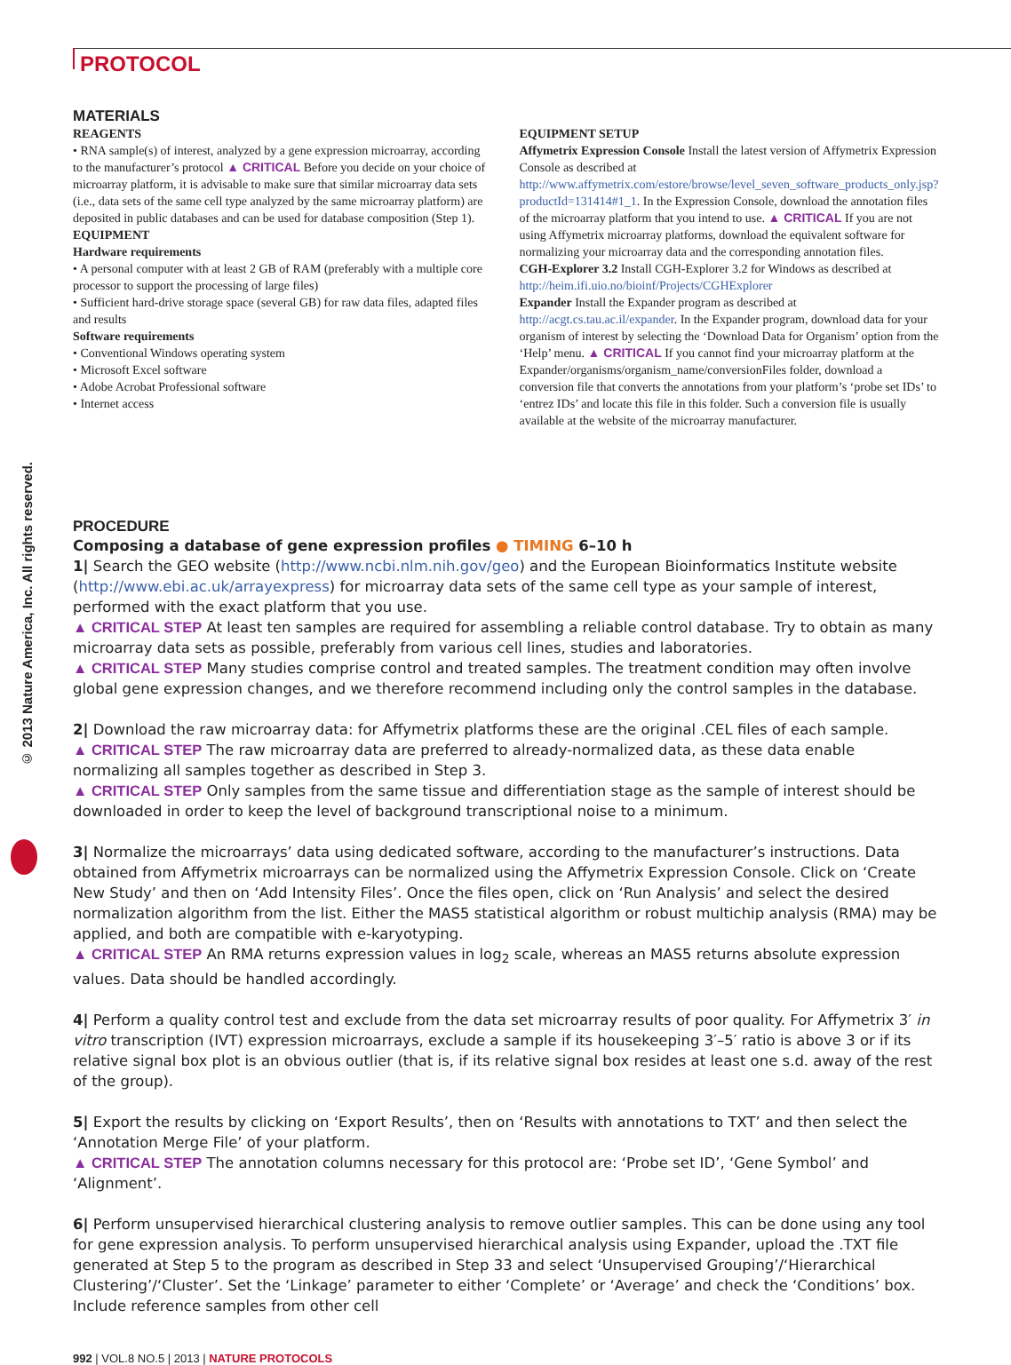PROTOCOL
© 2013 Nature America, Inc. All rights reserved.
MATERIALS
REAGENTS
• RNA sample(s) of interest, analyzed by a gene expression microarray, according to the manufacturer’s protocol ▲ CRITICAL Before you decide on your choice of microarray platform, it is advisable to make sure that similar microarray data sets (i.e., data sets of the same cell type analyzed by the same microarray platform) are deposited in public databases and can be used for database composition (Step 1).
EQUIPMENT
Hardware requirements
• A personal computer with at least 2 GB of RAM (preferably with a multiple core processor to support the processing of large files)
• Sufficient hard-drive storage space (several GB) for raw data files, adapted files and results
Software requirements
• Conventional Windows operating system
• Microsoft Excel software
• Adobe Acrobat Professional software
• Internet access
EQUIPMENT SETUP
Affymetrix Expression Console Install the latest version of Affymetrix Expression Console as described at http://www.affymetrix.com/estore/browse/level_seven_software_products_only.jsp?productId=131414#1_1. In the Expression Console, download the annotation files of the microarray platform that you intend to use. ▲ CRITICAL If you are not using Affymetrix microarray platforms, download the equivalent software for normalizing your microarray data and the corresponding annotation files.
CGH-Explorer 3.2 Install CGH-Explorer 3.2 for Windows as described at http://heim.ifi.uio.no/bioinf/Projects/CGHExplorer
Expander Install the Expander program as described at http://acgt.cs.tau.ac.il/expander. In the Expander program, download data for your organism of interest by selecting the ‘Download Data for Organism’ option from the ‘Help’ menu. ▲ CRITICAL If you cannot find your microarray platform at the Expander/organisms/organism_name/conversionFiles folder, download a conversion file that converts the annotations from your platform’s ‘probe set IDs’ to ‘entrez IDs’ and locate this file in this folder. Such a conversion file is usually available at the website of the microarray manufacturer.
PROCEDURE
Composing a database of gene expression profiles ● TIMING 6–10 h
1| Search the GEO website (http://www.ncbi.nlm.nih.gov/geo) and the European Bioinformatics Institute website (http://www.ebi.ac.uk/arrayexpress) for microarray data sets of the same cell type as your sample of interest, performed with the exact platform that you use.
▲ CRITICAL STEP At least ten samples are required for assembling a reliable control database. Try to obtain as many microarray data sets as possible, preferably from various cell lines, studies and laboratories.
▲ CRITICAL STEP Many studies comprise control and treated samples. The treatment condition may often involve global gene expression changes, and we therefore recommend including only the control samples in the database.
2| Download the raw microarray data: for Affymetrix platforms these are the original .CEL files of each sample.
▲ CRITICAL STEP The raw microarray data are preferred to already-normalized data, as these data enable normalizing all samples together as described in Step 3.
▲ CRITICAL STEP Only samples from the same tissue and differentiation stage as the sample of interest should be downloaded in order to keep the level of background transcriptional noise to a minimum.
3| Normalize the microarrays’ data using dedicated software, according to the manufacturer’s instructions. Data obtained from Affymetrix microarrays can be normalized using the Affymetrix Expression Console. Click on ‘Create New Study’ and then on ‘Add Intensity Files’. Once the files open, click on ‘Run Analysis’ and select the desired normalization algorithm from the list. Either the MAS5 statistical algorithm or robust multichip analysis (RMA) may be applied, and both are compatible with e-karyotyping.
▲ CRITICAL STEP An RMA returns expression values in log<sub>2</sub> scale, whereas an MAS5 returns absolute expression values. Data should be handled accordingly.
4| Perform a quality control test and exclude from the data set microarray results of poor quality. For Affymetrix 3′ in vitro transcription (IVT) expression microarrays, exclude a sample if its housekeeping 3′–5′ ratio is above 3 or if its relative signal box plot is an obvious outlier (that is, if its relative signal box resides at least one s.d. away of the rest of the group).
5| Export the results by clicking on ‘Export Results’, then on ‘Results with annotations to TXT’ and then select the ‘Annotation Merge File’ of your platform.
▲ CRITICAL STEP The annotation columns necessary for this protocol are: ‘Probe set ID’, ‘Gene Symbol’ and ‘Alignment’.
6| Perform unsupervised hierarchical clustering analysis to remove outlier samples. This can be done using any tool for gene expression analysis. To perform unsupervised hierarchical analysis using Expander, upload the .TXT file generated at Step 5 to the program as described in Step 33 and select ‘Unsupervised Grouping’/‘Hierarchical Clustering’/‘Cluster’. Set the ‘Linkage’ parameter to either ‘Complete’ or ‘Average’ and check the ‘Conditions’ box. Include reference samples from other cell
992 | VOL.8 NO.5 | 2013 | NATURE PROTOCOLS